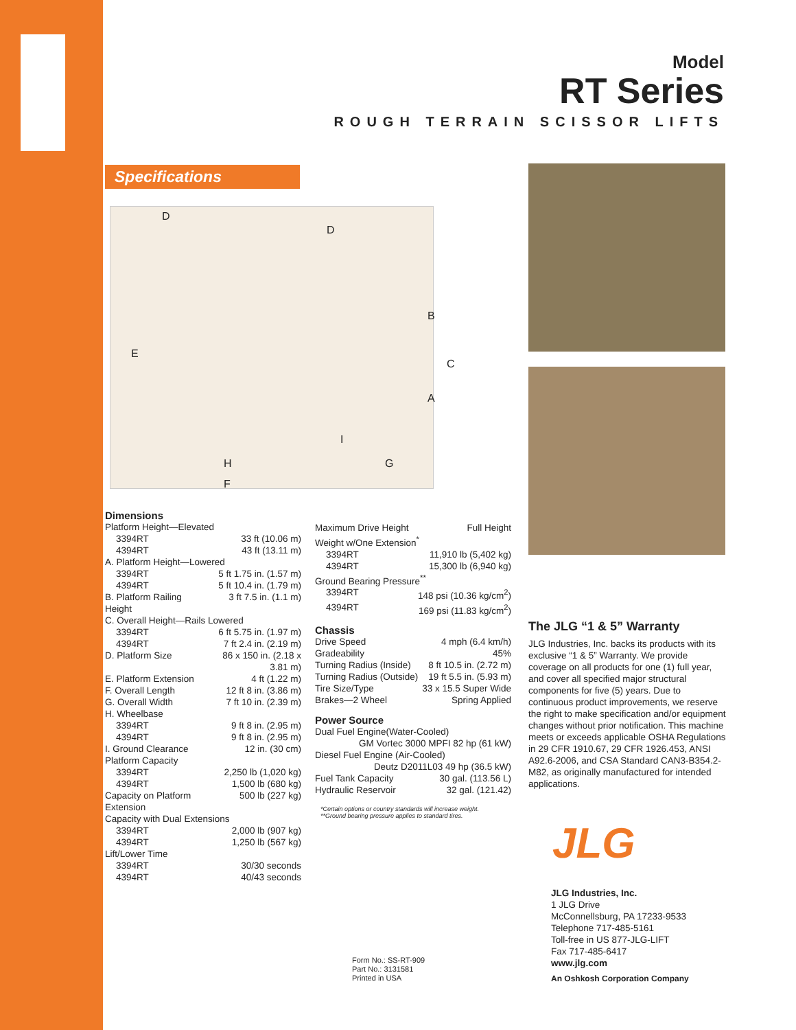Model
RT Series
ROUGH TERRAIN SCISSOR LIFTS
Specifications
D
D
B
C
A
E
I
H G
F
Dimensions
| Platform Height—Elevated | |
| 3394RT | 33 ft (10.06 m) |
| 4394RT | 43 ft (13.11 m) |
| A. Platform Height—Lowered | |
| 3394RT | 5 ft 1.75 in. (1.57 m) |
| 4394RT | 5 ft 10.4 in. (1.79 m) |
| B. Platform Railing Height | 3 ft 7.5 in. (1.1 m) |
| C. Overall Height—Rails Lowered | |
| 3394RT | 6 ft 5.75 in. (1.97 m) |
| 4394RT | 7 ft 2.4 in. (2.19 m) |
| D. Platform Size | 86 x 150 in. (2.18 x 3.81 m) |
| E. Platform Extension | 4 ft (1.22 m) |
| F. Overall Length | 12 ft 8 in. (3.86 m) |
| G. Overall Width | 7 ft 10 in. (2.39 m) |
| H. Wheelbase | |
| 3394RT | 9 ft 8 in. (2.95 m) |
| 4394RT | 9 ft 8 in. (2.95 m) |
| I. Ground Clearance | 12 in. (30 cm) |
| Platform Capacity | |
| 3394RT | 2,250 lb (1,020 kg) |
| 4394RT | 1,500 lb (680 kg) |
| Capacity on Platform Extension | 500 lb (227 kg) |
| Capacity with Dual Extensions | |
| 3394RT | 2,000 lb (907 kg) |
| 4394RT | 1,250 lb (567 kg) |
| Lift/Lower Time | |
| 3394RT | 30/30 seconds |
| 4394RT | 40/43 seconds |
| Maximum Drive Height | Full Height |
| Weight w/One Extension<sup>*</sup> | |
| 3394RT | 11,910 lb (5,402 kg) |
| 4394RT | 15,300 lb (6,940 kg) |
| Ground Bearing Pressure<sup>**</sup> | |
| 3394RT | 148 psi (10.36 kg/cm<sup>2</sup>) |
| 4394RT | 169 psi (11.83 kg/cm<sup>2</sup>) |
Chassis
| Drive Speed | 4 mph (6.4 km/h) |
| Gradeability | 45% |
| Turning Radius (Inside) | 8 ft 10.5 in. (2.72 m) |
| Turning Radius (Outside) | 19 ft 5.5 in. (5.93 m) |
| Tire Size/Type | 33 x 15.5 Super Wide |
| Brakes—2 Wheel | Spring Applied |
Power Source
| Dual Fuel Engine(Water-Cooled) | |
| GM Vortec 3000 MPFI 82 hp (61 kW) | |
| Diesel Fuel Engine (Air-Cooled) | |
| Deutz D2011L03 49 hp (36.5 kW) | |
| Fuel Tank Capacity | 30 gal. (113.56 L) |
| Hydraulic Reservoir | 32 gal. (121.42) |
*Certain options or country standards will increase weight.
**Ground bearing pressure applies to standard tires.
The JLG “1 & 5” Warranty
JLG Industries, Inc. backs its products with its exclusive “1 & 5” Warranty. We provide coverage on all products for one (1) full year, and cover all specified major structural components for five (5) years. Due to continuous product improvements, we reserve the right to make specification and/or equipment changes without prior notification. This machine meets or exceeds applicable OSHA Regulations in 29 CFR 1910.67, 29 CFR 1926.453, ANSI A92.6-2006, and CSA Standard CAN3-B354.2-M82, as originally manufactured for intended applications.
JLG
JLG Industries, Inc.
1 JLG Drive
McConnellsburg, PA 17233-9533
Telephone 717-485-5161
Toll-free in US 877-JLG-LIFT
Fax 717-485-6417
www.jlg.com
An Oshkosh Corporation Company
Form No.: SS-RT-909
Part No.: 3131581
Printed in USA